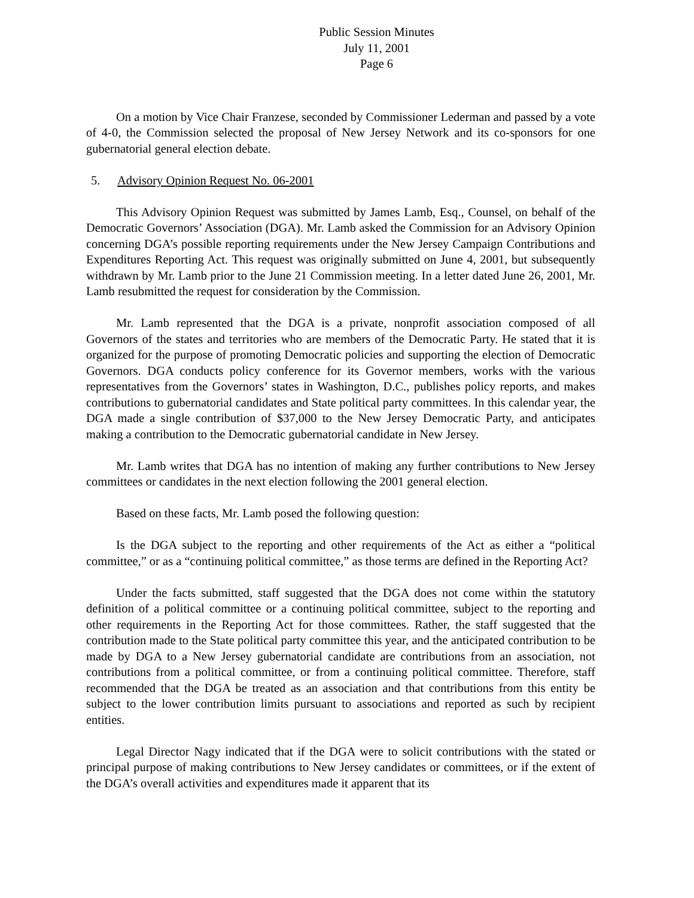Public Session Minutes
July 11, 2001
Page 6
On a motion by Vice Chair Franzese, seconded by Commissioner Lederman and passed by a vote of 4-0, the Commission selected the proposal of New Jersey Network and its co-sponsors for one gubernatorial general election debate.
5. Advisory Opinion Request No. 06-2001
This Advisory Opinion Request was submitted by James Lamb, Esq., Counsel, on behalf of the Democratic Governors’ Association (DGA). Mr. Lamb asked the Commission for an Advisory Opinion concerning DGA’s possible reporting requirements under the New Jersey Campaign Contributions and Expenditures Reporting Act. This request was originally submitted on June 4, 2001, but subsequently withdrawn by Mr. Lamb prior to the June 21 Commission meeting. In a letter dated June 26, 2001, Mr. Lamb resubmitted the request for consideration by the Commission.
Mr. Lamb represented that the DGA is a private, nonprofit association composed of all Governors of the states and territories who are members of the Democratic Party. He stated that it is organized for the purpose of promoting Democratic policies and supporting the election of Democratic Governors. DGA conducts policy conference for its Governor members, works with the various representatives from the Governors’ states in Washington, D.C., publishes policy reports, and makes contributions to gubernatorial candidates and State political party committees. In this calendar year, the DGA made a single contribution of $37,000 to the New Jersey Democratic Party, and anticipates making a contribution to the Democratic gubernatorial candidate in New Jersey.
Mr. Lamb writes that DGA has no intention of making any further contributions to New Jersey committees or candidates in the next election following the 2001 general election.
Based on these facts, Mr. Lamb posed the following question:
Is the DGA subject to the reporting and other requirements of the Act as either a “political committee,” or as a “continuing political committee,” as those terms are defined in the Reporting Act?
Under the facts submitted, staff suggested that the DGA does not come within the statutory definition of a political committee or a continuing political committee, subject to the reporting and other requirements in the Reporting Act for those committees. Rather, the staff suggested that the contribution made to the State political party committee this year, and the anticipated contribution to be made by DGA to a New Jersey gubernatorial candidate are contributions from an association, not contributions from a political committee, or from a continuing political committee. Therefore, staff recommended that the DGA be treated as an association and that contributions from this entity be subject to the lower contribution limits pursuant to associations and reported as such by recipient entities.
Legal Director Nagy indicated that if the DGA were to solicit contributions with the stated or principal purpose of making contributions to New Jersey candidates or committees, or if the extent of the DGA’s overall activities and expenditures made it apparent that its